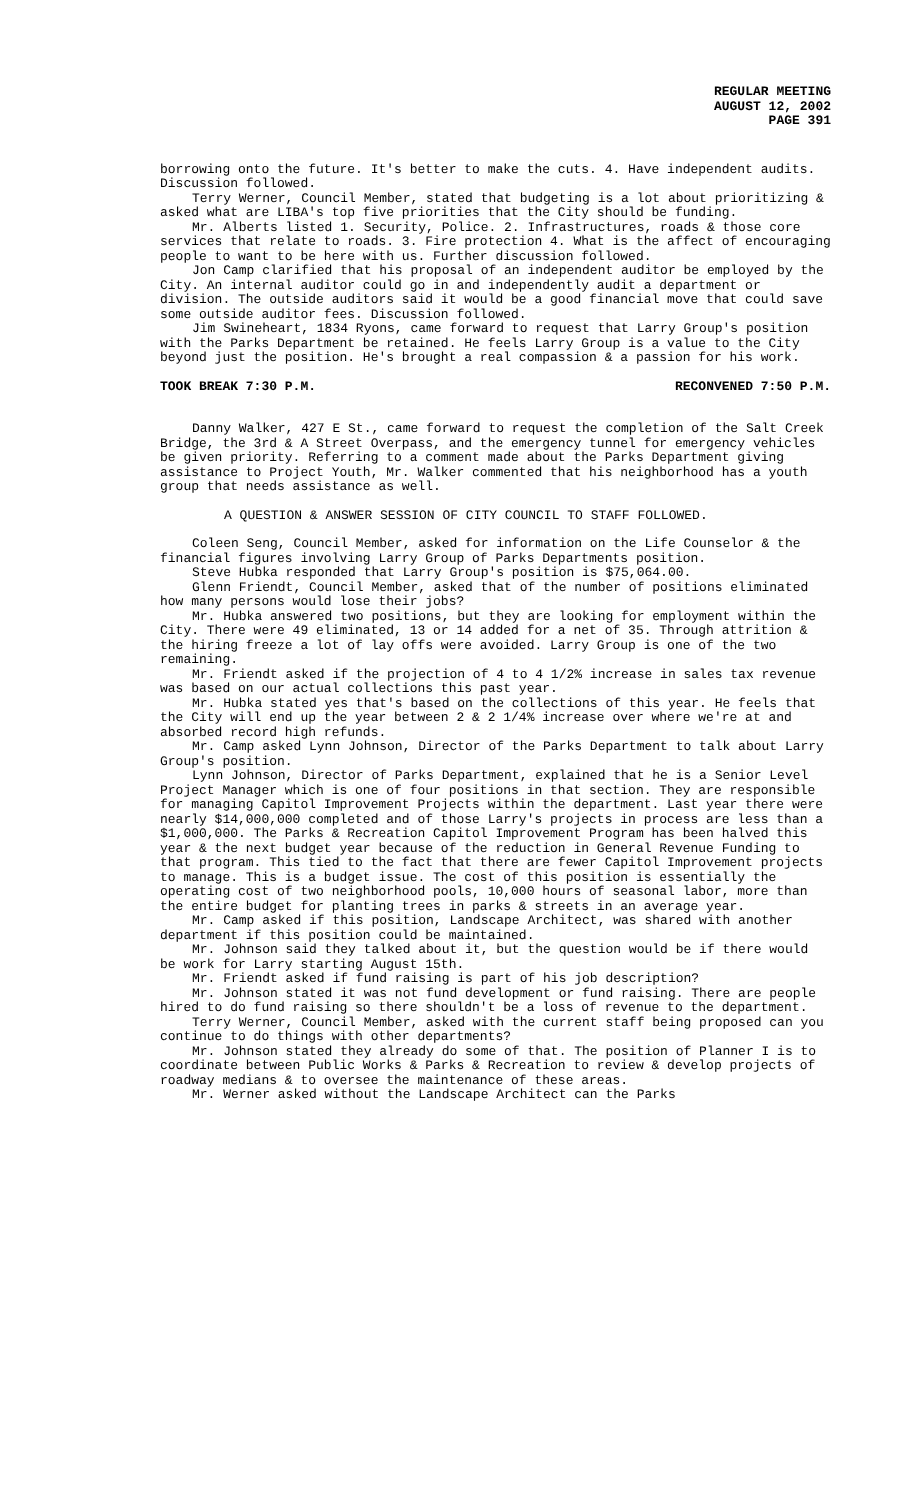REGULAR MEETING
AUGUST 12, 2002
PAGE 391
borrowing onto the future. It's better to make the cuts. 4. Have independent audits. Discussion followed.
Terry Werner, Council Member, stated that budgeting is a lot about prioritizing & asked what are LIBA's top five priorities that the City should be funding.
Mr. Alberts listed 1. Security, Police. 2. Infrastructures, roads & those core services that relate to roads. 3. Fire protection 4. What is the affect of encouraging people to want to be here with us. Further discussion followed.
Jon Camp clarified that his proposal of an independent auditor be employed by the City. An internal auditor could go in and independently audit a department or division. The outside auditors said it would be a good financial move that could save some outside auditor fees. Discussion followed.
Jim Swineheart, 1834 Ryons, came forward to request that Larry Group's position with the Parks Department be retained. He feels Larry Group is a value to the City beyond just the position. He's brought a real compassion & a passion for his work.
TOOK BREAK 7:30 P.M. RECONVENED 7:50 P.M.
Danny Walker, 427 E St., came forward to request the completion of the Salt Creek Bridge, the 3rd & A Street Overpass, and the emergency tunnel for emergency vehicles be given priority. Referring to a comment made about the Parks Department giving assistance to Project Youth, Mr. Walker commented that his neighborhood has a youth group that needs assistance as well.
A QUESTION & ANSWER SESSION OF CITY COUNCIL TO STAFF FOLLOWED.
Coleen Seng, Council Member, asked for information on the Life Counselor & the financial figures involving Larry Group of Parks Departments position.
Steve Hubka responded that Larry Group's position is $75,064.00.
Glenn Friendt, Council Member, asked that of the number of positions eliminated how many persons would lose their jobs?
Mr. Hubka answered two positions, but they are looking for employment within the City. There were 49 eliminated, 13 or 14 added for a net of 35. Through attrition & the hiring freeze a lot of lay offs were avoided. Larry Group is one of the two remaining.
Mr. Friendt asked if the projection of 4 to 4 1/2% increase in sales tax revenue was based on our actual collections this past year.
Mr. Hubka stated yes that's based on the collections of this year. He feels that the City will end up the year between 2 & 2 1/4% increase over where we're at and absorbed record high refunds.
Mr. Camp asked Lynn Johnson, Director of the Parks Department to talk about Larry Group's position.
Lynn Johnson, Director of Parks Department, explained that he is a Senior Level Project Manager which is one of four positions in that section. They are responsible for managing Capitol Improvement Projects within the department. Last year there were nearly $14,000,000 completed and of those Larry's projects in process are less than a $1,000,000. The Parks & Recreation Capitol Improvement Program has been halved this year & the next budget year because of the reduction in General Revenue Funding to that program. This tied to the fact that there are fewer Capitol Improvement projects to manage. This is a budget issue. The cost of this position is essentially the operating cost of two neighborhood pools, 10,000 hours of seasonal labor, more than the entire budget for planting trees in parks & streets in an average year.
Mr. Camp asked if this position, Landscape Architect, was shared with another department if this position could be maintained.
Mr. Johnson said they talked about it, but the question would be if there would be work for Larry starting August 15th.
Mr. Friendt asked if fund raising is part of his job description?
Mr. Johnson stated it was not fund development or fund raising. There are people hired to do fund raising so there shouldn't be a loss of revenue to the department.
Terry Werner, Council Member, asked with the current staff being proposed can you continue to do things with other departments?
Mr. Johnson stated they already do some of that. The position of Planner I is to coordinate between Public Works & Parks & Recreation to review & develop projects of roadway medians & to oversee the maintenance of these areas.
Mr. Werner asked without the Landscape Architect can the Parks